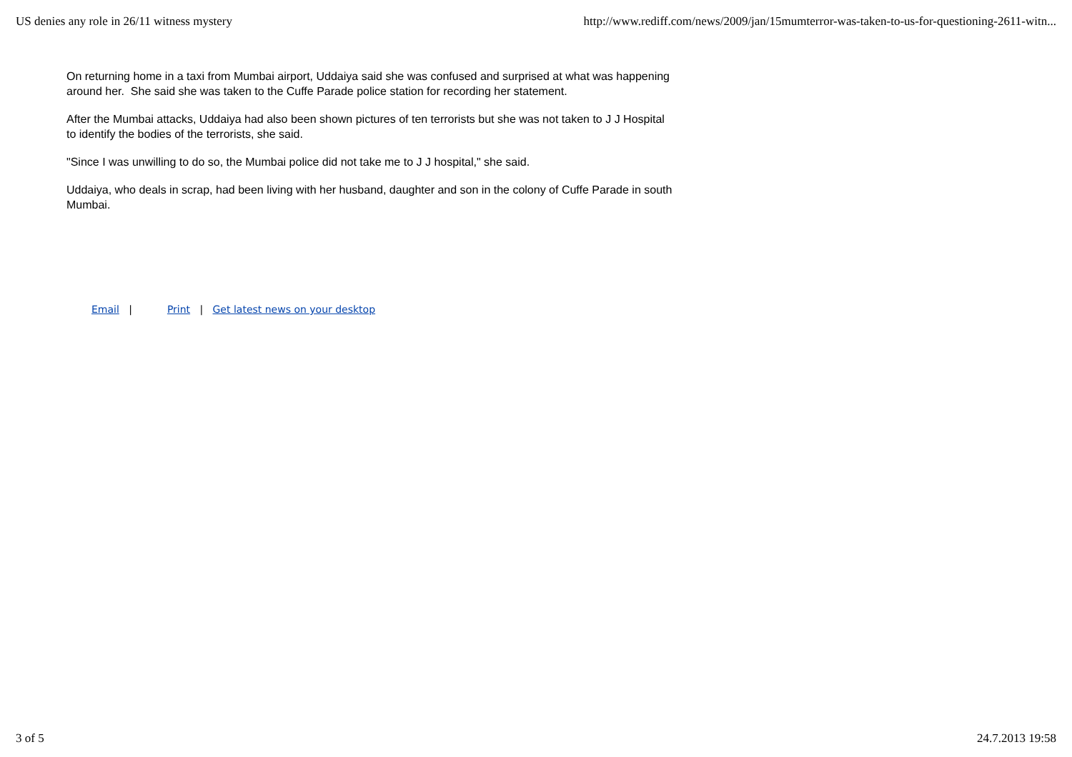US denies any role in 26/11 witness mystery http://www.rediff.com/news/2009/jan/15mumterror-was-taken-to-us-for-questioning-2611-witn...
On returning home in a taxi from Mumbai airport, Uddaiya said she was confused and surprised at what was happening around her. She said she was taken to the Cuffe Parade police station for recording her statement.
After the Mumbai attacks, Uddaiya had also been shown pictures of ten terrorists but she was not taken to J J Hospital to identify the bodies of the terrorists, she said.
"Since I was unwilling to do so, the Mumbai police did not take me to J J hospital," she said.
Uddaiya, who deals in scrap, had been living with her husband, daughter and son in the colony of Cuffe Parade in south Mumbai.
Email | Print | Get latest news on your desktop
3 of 5 24.7.2013 19:58